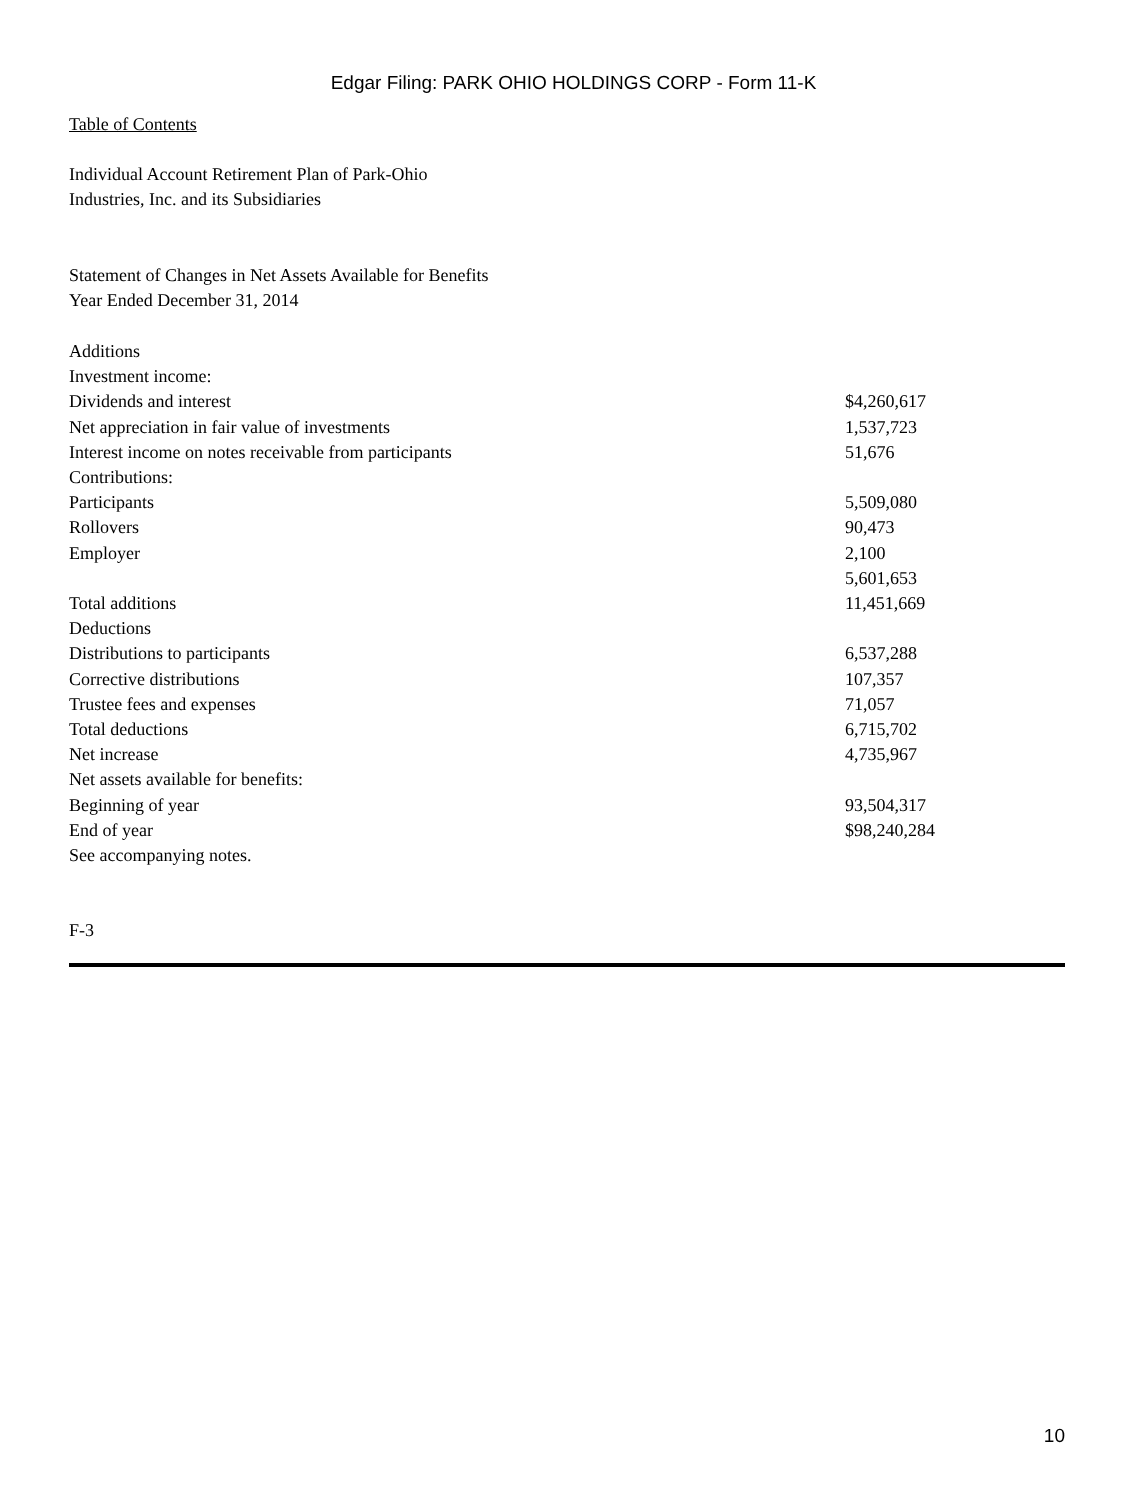Edgar Filing: PARK OHIO HOLDINGS CORP - Form 11-K
Table of Contents
Individual Account Retirement Plan of Park-Ohio
Industries, Inc. and its Subsidiaries
Statement of Changes in Net Assets Available for Benefits
Year Ended December 31, 2014
| Additions | |
| Investment income: | |
| Dividends and interest | $4,260,617 |
| Net appreciation in fair value of investments | 1,537,723 |
| Interest income on notes receivable from participants | 51,676 |
| Contributions: | |
| Participants | 5,509,080 |
| Rollovers | 90,473 |
| Employer | 2,100 |
| | 5,601,653 |
| Total additions | 11,451,669 |
| Deductions | |
| Distributions to participants | 6,537,288 |
| Corrective distributions | 107,357 |
| Trustee fees and expenses | 71,057 |
| Total deductions | 6,715,702 |
| Net increase | 4,735,967 |
| Net assets available for benefits: | |
| Beginning of year | 93,504,317 |
| End of year | $98,240,284 |
| See accompanying notes. | |
F-3
10